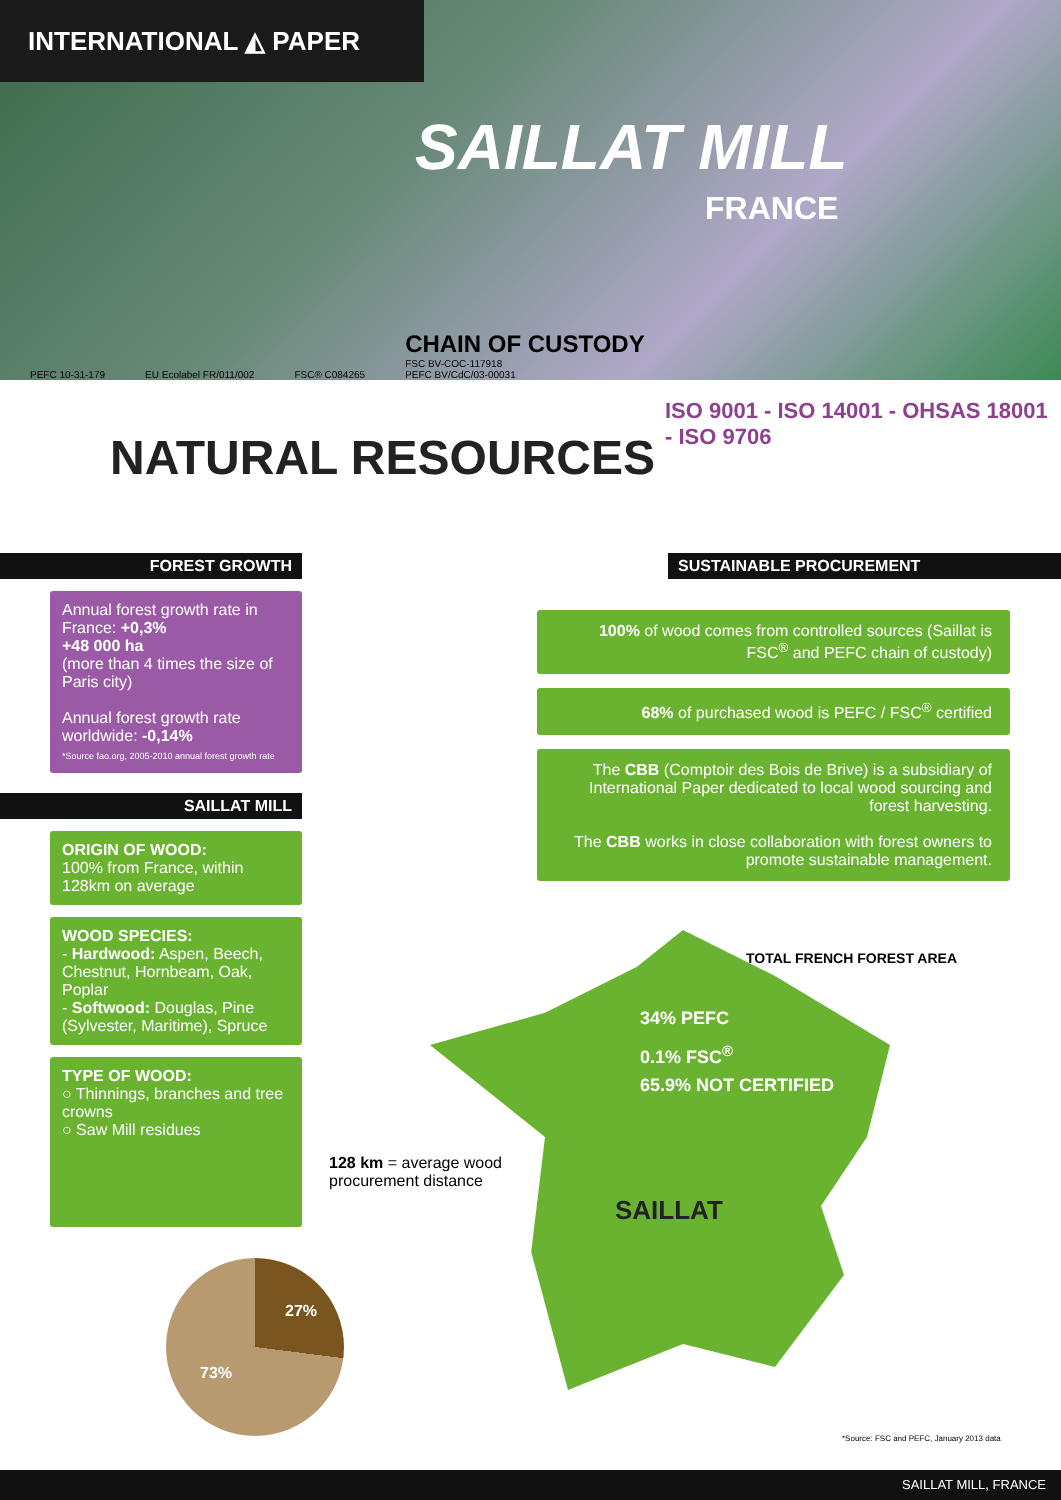INTERNATIONAL ◭ PAPER
SAILLAT MILL
FRANCE
PEFC 10-31-179 EU Ecolabel FR/011/002 FSC® C084265 CHAIN OF CUSTODY
FSC BV-COC-117918
PEFC BV/CdC/03-00031
ISO 9001 - ISO 14001 - OHSAS 18001 - ISO 9706
NATURAL RESOURCES
FOREST GROWTH
Annual forest growth rate in France: +0,3%
+48 000 ha
(more than 4 times the size of Paris city)
Annual forest growth rate worldwide: -0,14%
*Source fao.org, 2005-2010 annual forest growth rate
SAILLAT MILL
ORIGIN OF WOOD:
100% from France, within 128km on average
WOOD SPECIES:
- Hardwood: Aspen, Beech, Chestnut, Hornbeam, Oak, Poplar
- Softwood: Douglas, Pine (Sylvester, Maritime), Spruce
TYPE OF WOOD:
○ Thinnings, branches and tree crowns
○ Saw Mill residues
27%
73%
SUSTAINABLE PROCUREMENT
100% of wood comes from controlled sources (Saillat is FSC<sup>®</sup> and PEFC chain of custody)
68% of purchased wood is PEFC / FSC<sup>®</sup> certified
The CBB (Comptoir des Bois de Brive) is a subsidiary of International Paper dedicated to local wood sourcing and forest harvesting.
The CBB works in close collaboration with forest owners to promote sustainable management.
TOTAL FRENCH FOREST AREA
34% PEFC
0.1% FSC<sup>®</sup>
65.9% NOT CERTIFIED
128 km = average wood
procurement distance
SAILLAT
*Source: FSC and PEFC, January 2013 data
SAILLAT MILL, FRANCE